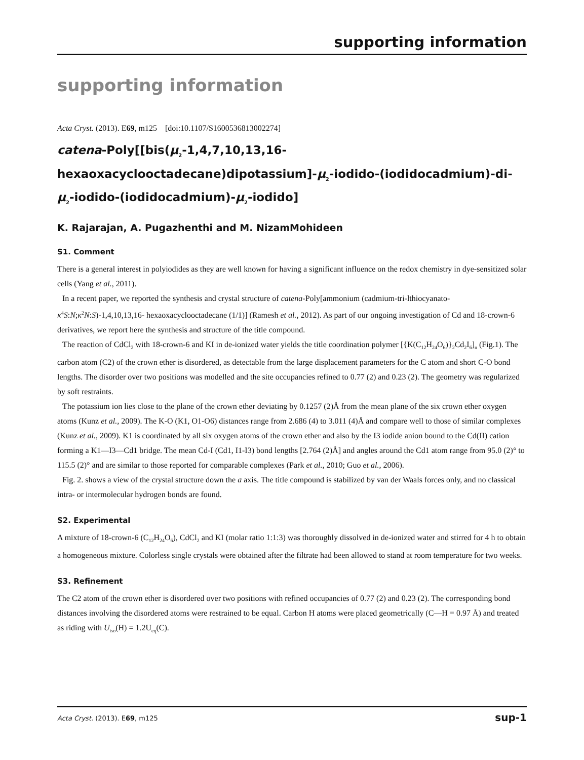supporting information
supporting information
Acta Cryst. (2013). E69, m125 [doi:10.1107/S1600536813002274]
catena-Poly[[bis(μ<sub>2</sub>-1,4,7,10,13,16-hexaoxacyclooctadecane)dipotassium]-μ<sub>2</sub>-iodido-(iodidocadmium)-di-μ<sub>2</sub>-iodido-(iodidocadmium)-μ<sub>2</sub>-iodido]
K. Rajarajan, A. Pugazhenthi and M. NizamMohideen
S1. Comment
There is a general interest in polyiodides as they are well known for having a significant influence on the redox chemistry in dye-sensitized solar cells (Yang et al., 2011).
In a recent paper, we reported the synthesis and crystal structure of catena-Poly[ammonium (cadmium-tri-lthiocyanato-κ<sup>4</sup>S:N;κ<sup>2</sup>N:S)-1,4,10,13,16- hexaoxacyclooctadecane (1/1)] (Ramesh et al., 2012). As part of our ongoing investigation of Cd and 18-crown-6 derivatives, we report here the synthesis and structure of the title compound.
The reaction of CdCl<sub>2</sub> with 18-crown-6 and KI in de-ionized water yields the title coordination polymer [{K(C<sub>12</sub>H<sub>24</sub>O<sub>6</sub>)}<sub>2</sub>Cd<sub>2</sub>I<sub>6</sub>]<sub>n</sub> (Fig.1). The carbon atom (C2) of the crown ether is disordered, as detectable from the large displacement parameters for the C atom and short C-O bond lengths. The disorder over two positions was modelled and the site occupancies refined to 0.77 (2) and 0.23 (2). The geometry was regularized by soft restraints.
The potassium ion lies close to the plane of the crown ether deviating by 0.1257 (2)Å from the mean plane of the six crown ether oxygen atoms (Kunz et al., 2009). The K-O (K1, O1-O6) distances range from 2.686 (4) to 3.011 (4)Å and compare well to those of similar complexes (Kunz et al., 2009). K1 is coordinated by all six oxygen atoms of the crown ether and also by the I3 iodide anion bound to the Cd(II) cation forming a K1—I3—Cd1 bridge. The mean Cd-I (Cd1, I1-I3) bond lengths [2.764 (2)Å] and angles around the Cd1 atom range from 95.0 (2)° to 115.5 (2)° and are similar to those reported for comparable complexes (Park et al., 2010; Guo et al., 2006).
Fig. 2. shows a view of the crystal structure down the a axis. The title compound is stabilized by van der Waals forces only, and no classical intra- or intermolecular hydrogen bonds are found.
S2. Experimental
A mixture of 18-crown-6 (C<sub>12</sub>H<sub>24</sub>O<sub>6</sub>), CdCl<sub>2</sub> and KI (molar ratio 1:1:3) was thoroughly dissolved in de-ionized water and stirred for 4 h to obtain a homogeneous mixture. Colorless single crystals were obtained after the filtrate had been allowed to stand at room temperature for two weeks.
S3. Refinement
The C2 atom of the crown ether is disordered over two positions with refined occupancies of 0.77 (2) and 0.23 (2). The corresponding bond distances involving the disordered atoms were restrained to be equal. Carbon H atoms were placed geometrically (C—H = 0.97 Å) and treated as riding with U<sub>iso</sub>(H) = 1.2U<sub>eq</sub>(C).
Acta Cryst. (2013). E69, m125 sup-1